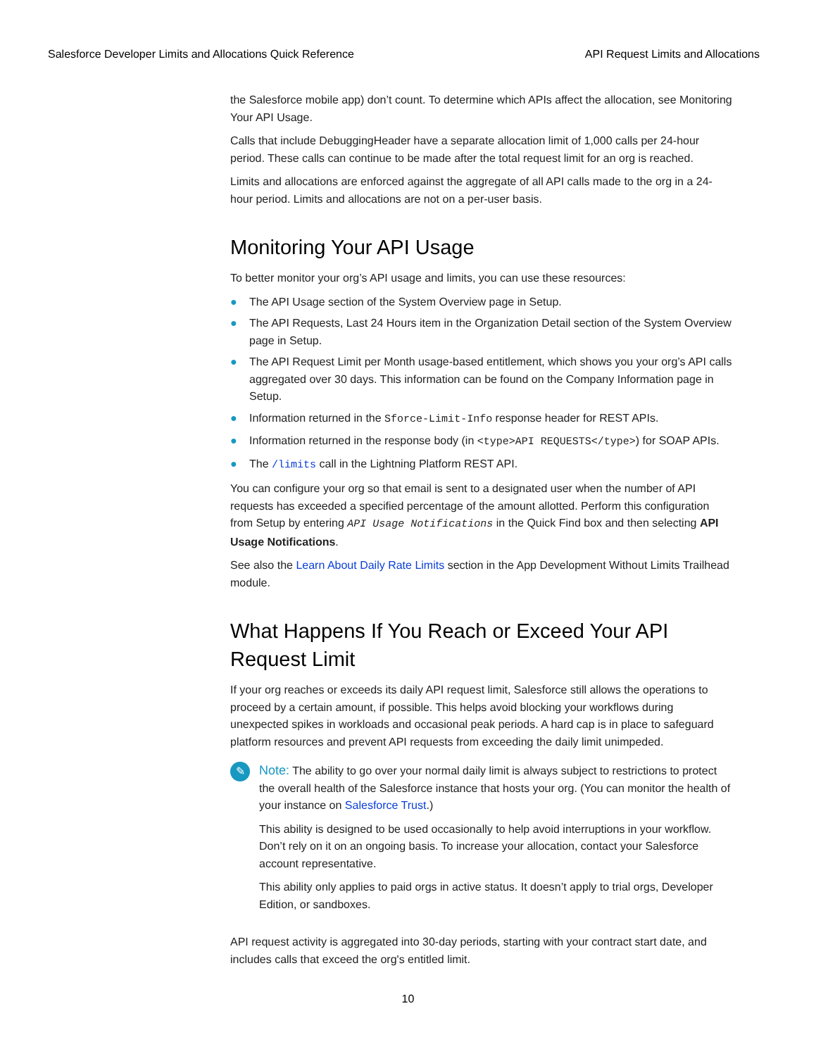Salesforce Developer Limits and Allocations Quick Reference API Request Limits and Allocations
the Salesforce mobile app) don’t count. To determine which APIs affect the allocation, see Monitoring Your API Usage.
Calls that include DebuggingHeader have a separate allocation limit of 1,000 calls per 24-hour period. These calls can continue to be made after the total request limit for an org is reached.
Limits and allocations are enforced against the aggregate of all API calls made to the org in a 24-hour period. Limits and allocations are not on a per-user basis.
Monitoring Your API Usage
To better monitor your org’s API usage and limits, you can use these resources:
● The API Usage section of the System Overview page in Setup.
● The API Requests, Last 24 Hours item in the Organization Detail section of the System Overview page in Setup.
● The API Request Limit per Month usage-based entitlement, which shows you your org’s API calls aggregated over 30 days. This information can be found on the Company Information page in Setup.
● Information returned in the Sforce-Limit-Info response header for REST APIs.
● Information returned in the response body (in <type>API REQUESTS</type>) for SOAP APIs.
● The /limits call in the Lightning Platform REST API.
You can configure your org so that email is sent to a designated user when the number of API requests has exceeded a specified percentage of the amount allotted. Perform this configuration from Setup by entering API Usage Notifications in the Quick Find box and then selecting API Usage Notifications.
See also the Learn About Daily Rate Limits section in the App Development Without Limits Trailhead module.
What Happens If You Reach or Exceed Your API Request Limit
If your org reaches or exceeds its daily API request limit, Salesforce still allows the operations to proceed by a certain amount, if possible. This helps avoid blocking your workflows during unexpected spikes in workloads and occasional peak periods. A hard cap is in place to safeguard platform resources and prevent API requests from exceeding the daily limit unimpeded.
✎
Note: The ability to go over your normal daily limit is always subject to restrictions to protect the overall health of the Salesforce instance that hosts your org. (You can monitor the health of your instance on Salesforce Trust.)
This ability is designed to be used occasionally to help avoid interruptions in your workflow. Don’t rely on it on an ongoing basis. To increase your allocation, contact your Salesforce account representative.
This ability only applies to paid orgs in active status. It doesn’t apply to trial orgs, Developer Edition, or sandboxes.
API request activity is aggregated into 30-day periods, starting with your contract start date, and includes calls that exceed the org's entitled limit.
10